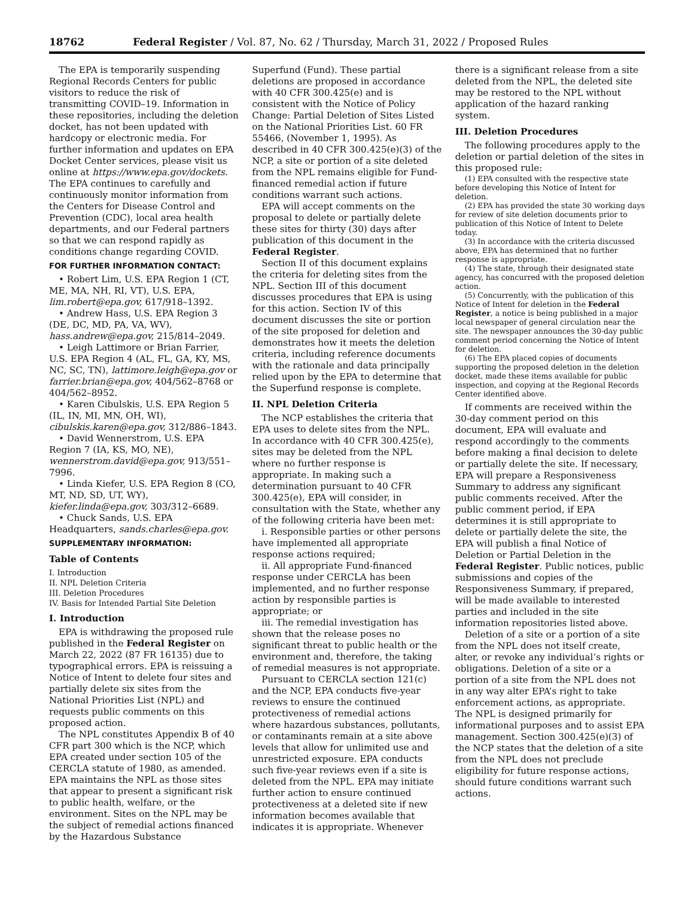18762 Federal Register / Vol. 87, No. 62 / Thursday, March 31, 2022 / Proposed Rules
The EPA is temporarily suspending Regional Records Centers for public visitors to reduce the risk of transmitting COVID–19. Information in these repositories, including the deletion docket, has not been updated with hardcopy or electronic media. For further information and updates on EPA Docket Center services, please visit us online at https://www.epa.gov/dockets. The EPA continues to carefully and continuously monitor information from the Centers for Disease Control and Prevention (CDC), local area health departments, and our Federal partners so that we can respond rapidly as conditions change regarding COVID.
FOR FURTHER INFORMATION CONTACT:
• Robert Lim, U.S. EPA Region 1 (CT, ME, MA, NH, RI, VT), U.S. EPA, lim.robert@epa.gov, 617/918–1392.
• Andrew Hass, U.S. EPA Region 3 (DE, DC, MD, PA, VA, WV), hass.andrew@epa.gov, 215/814–2049.
• Leigh Lattimore or Brian Farrier, U.S. EPA Region 4 (AL, FL, GA, KY, MS, NC, SC, TN), lattimore.leigh@epa.gov or farrier.brian@epa.gov, 404/562–8768 or 404/562–8952.
• Karen Cibulskis, U.S. EPA Region 5 (IL, IN, MI, MN, OH, WI), cibulskis.karen@epa.gov, 312/886–1843.
• David Wennerstrom, U.S. EPA Region 7 (IA, KS, MO, NE), wennerstrom.david@epa.gov, 913/551–7996.
• Linda Kiefer, U.S. EPA Region 8 (CO, MT, ND, SD, UT, WY), kiefer.linda@epa.gov, 303/312–6689.
• Chuck Sands, U.S. EPA Headquarters, sands.charles@epa.gov.
SUPPLEMENTARY INFORMATION:
Table of Contents
I. Introduction
II. NPL Deletion Criteria
III. Deletion Procedures
IV. Basis for Intended Partial Site Deletion
I. Introduction
EPA is withdrawing the proposed rule published in the Federal Register on March 22, 2022 (87 FR 16135) due to typographical errors. EPA is reissuing a Notice of Intent to delete four sites and partially delete six sites from the National Priorities List (NPL) and requests public comments on this proposed action.
The NPL constitutes Appendix B of 40 CFR part 300 which is the NCP, which EPA created under section 105 of the CERCLA statute of 1980, as amended. EPA maintains the NPL as those sites that appear to present a significant risk to public health, welfare, or the environment. Sites on the NPL may be the subject of remedial actions financed by the Hazardous Substance
Superfund (Fund). These partial deletions are proposed in accordance with 40 CFR 300.425(e) and is consistent with the Notice of Policy Change: Partial Deletion of Sites Listed on the National Priorities List. 60 FR 55466, (November 1, 1995). As described in 40 CFR 300.425(e)(3) of the NCP, a site or portion of a site deleted from the NPL remains eligible for Fund-financed remedial action if future conditions warrant such actions.
EPA will accept comments on the proposal to delete or partially delete these sites for thirty (30) days after publication of this document in the Federal Register.
Section II of this document explains the criteria for deleting sites from the NPL. Section III of this document discusses procedures that EPA is using for this action. Section IV of this document discusses the site or portion of the site proposed for deletion and demonstrates how it meets the deletion criteria, including reference documents with the rationale and data principally relied upon by the EPA to determine that the Superfund response is complete.
II. NPL Deletion Criteria
The NCP establishes the criteria that EPA uses to delete sites from the NPL. In accordance with 40 CFR 300.425(e), sites may be deleted from the NPL where no further response is appropriate. In making such a determination pursuant to 40 CFR 300.425(e), EPA will consider, in consultation with the State, whether any of the following criteria have been met:
i. Responsible parties or other persons have implemented all appropriate response actions required;
ii. All appropriate Fund-financed response under CERCLA has been implemented, and no further response action by responsible parties is appropriate; or
iii. The remedial investigation has shown that the release poses no significant threat to public health or the environment and, therefore, the taking of remedial measures is not appropriate.
Pursuant to CERCLA section 121(c) and the NCP, EPA conducts five-year reviews to ensure the continued protectiveness of remedial actions where hazardous substances, pollutants, or contaminants remain at a site above levels that allow for unlimited use and unrestricted exposure. EPA conducts such five-year reviews even if a site is deleted from the NPL. EPA may initiate further action to ensure continued protectiveness at a deleted site if new information becomes available that indicates it is appropriate. Whenever
there is a significant release from a site deleted from the NPL, the deleted site may be restored to the NPL without application of the hazard ranking system.
III. Deletion Procedures
The following procedures apply to the deletion or partial deletion of the sites in this proposed rule:
(1) EPA consulted with the respective state before developing this Notice of Intent for deletion.
(2) EPA has provided the state 30 working days for review of site deletion documents prior to publication of this Notice of Intent to Delete today.
(3) In accordance with the criteria discussed above, EPA has determined that no further response is appropriate.
(4) The state, through their designated state agency, has concurred with the proposed deletion action.
(5) Concurrently, with the publication of this Notice of Intent for deletion in the Federal Register, a notice is being published in a major local newspaper of general circulation near the site. The newspaper announces the 30-day public comment period concerning the Notice of Intent for deletion.
(6) The EPA placed copies of documents supporting the proposed deletion in the deletion docket, made these items available for public inspection, and copying at the Regional Records Center identified above.
If comments are received within the 30-day comment period on this document, EPA will evaluate and respond accordingly to the comments before making a final decision to delete or partially delete the site. If necessary, EPA will prepare a Responsiveness Summary to address any significant public comments received. After the public comment period, if EPA determines it is still appropriate to delete or partially delete the site, the EPA will publish a final Notice of Deletion or Partial Deletion in the Federal Register. Public notices, public submissions and copies of the Responsiveness Summary, if prepared, will be made available to interested parties and included in the site information repositories listed above.
Deletion of a site or a portion of a site from the NPL does not itself create, alter, or revoke any individual’s rights or obligations. Deletion of a site or a portion of a site from the NPL does not in any way alter EPA’s right to take enforcement actions, as appropriate. The NPL is designed primarily for informational purposes and to assist EPA management. Section 300.425(e)(3) of the NCP states that the deletion of a site from the NPL does not preclude eligibility for future response actions, should future conditions warrant such actions.